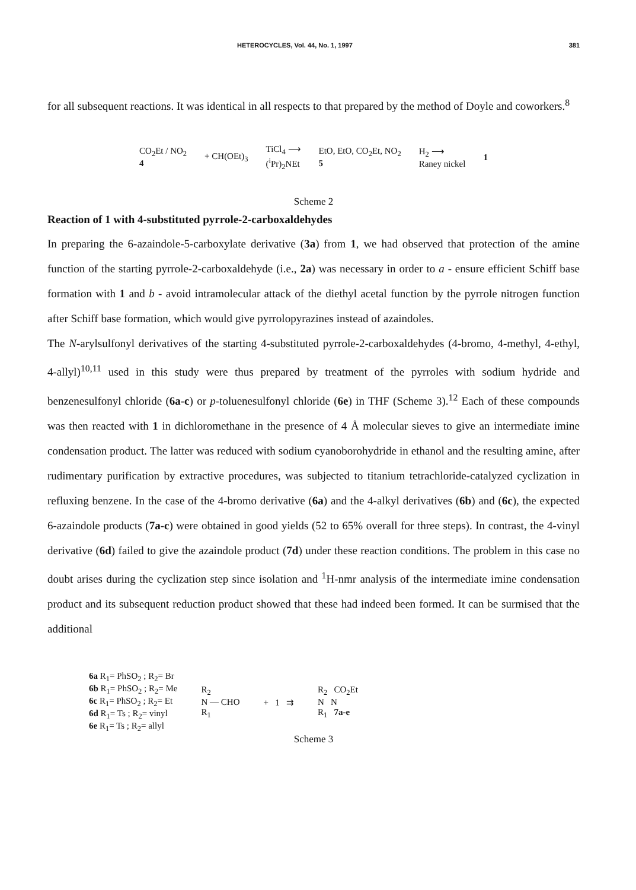HETEROCYCLES, Vol. 44, No. 1, 1997 381
for all subsequent reactions. It was identical in all respects to that prepared by the method of Doyle and coworkers.<sup>8</sup>
CO<sub>2</sub>Et / NO<sub>2</sub>
4 + CH(OEt)<sub>3</sub> TiCl<sub>4</sub> ⟶
(<sup>i</sup>Pr)<sub>2</sub>NEt EtO, EtO, CO<sub>2</sub>Et, NO<sub>2</sub>
5 H<sub>2</sub> ⟶
Raney nickel 1
Scheme 2
Reaction of 1 with 4-substituted pyrrole-2-carboxaldehydes
In preparing the 6-azaindole-5-carboxylate derivative (3a) from 1, we had observed that protection of the amine function of the starting pyrrole-2-carboxaldehyde (i.e., 2a) was necessary in order to a - ensure efficient Schiff base formation with 1 and b - avoid intramolecular attack of the diethyl acetal function by the pyrrole nitrogen function after Schiff base formation, which would give pyrrolopyrazines instead of azaindoles.
The N-arylsulfonyl derivatives of the starting 4-substituted pyrrole-2-carboxaldehydes (4-bromo, 4-methyl, 4-ethyl, 4-allyl)<sup>10,11</sup> used in this study were thus prepared by treatment of the pyrroles with sodium hydride and benzenesulfonyl chloride (6a-c) or p-toluenesulfonyl chloride (6e) in THF (Scheme 3).<sup>12</sup> Each of these compounds was then reacted with 1 in dichloromethane in the presence of 4 Å molecular sieves to give an intermediate imine condensation product. The latter was reduced with sodium cyanoborohydride in ethanol and the resulting amine, after rudimentary purification by extractive procedures, was subjected to titanium tetrachloride-catalyzed cyclization in refluxing benzene. In the case of the 4-bromo derivative (6a) and the 4-alkyl derivatives (6b) and (6c), the expected 6-azaindole products (7a-c) were obtained in good yields (52 to 65% overall for three steps). In contrast, the 4-vinyl derivative (6d) failed to give the azaindole product (7d) under these reaction conditions. The problem in this case no doubt arises during the cyclization step since isolation and <sup>1</sup>H-nmr analysis of the intermediate imine condensation product and its subsequent reduction product showed that these had indeed been formed. It can be surmised that the additional
6a R<sub>1</sub>= PhSO<sub>2</sub> ; R<sub>2</sub>= Br
6b R<sub>1</sub>= PhSO<sub>2</sub> ; R<sub>2</sub>= Me
6c R<sub>1</sub>= PhSO<sub>2</sub> ; R<sub>2</sub>= Et
6d R<sub>1</sub>= Ts ; R<sub>2</sub>= vinyl
6e R<sub>1</sub>= Ts ; R<sub>2</sub>= allyl
R<sub>2</sub>
N — CHO
R<sub>1</sub>
+ 1 ⇉
R<sub>2</sub> CO<sub>2</sub>Et
N N
R<sub>1</sub> 7a-e
Scheme 3